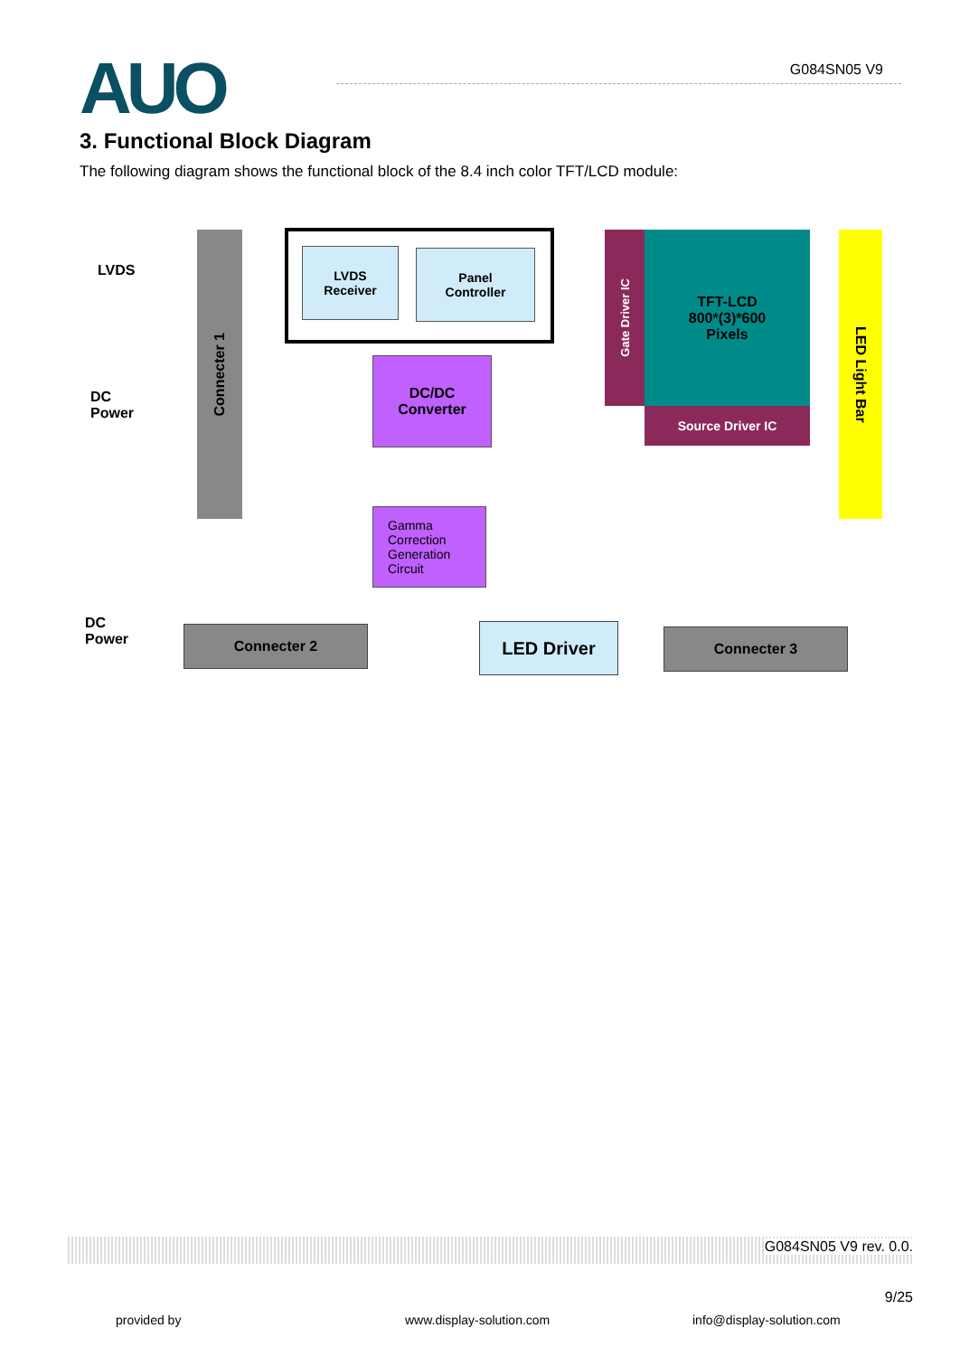AUO
G084SN05 V9
3. Functional Block Diagram
The following diagram shows the functional block of the 8.4 inch color TFT/LCD module:
LVDS
DC
Power
Connecter 1
LVDS
Receiver
Panel
Controller
Gate Driver IC
TFT-LCD
800*(3)*600
Pixels
Source Driver IC
LED Light Bar
DC/DC
Converter
Gamma
Correction
Generation
Circuit
DC
Power
Connecter 2 LED Driver Connecter 3
G084SN05 V9 rev. 0.0.
9/25
provided by www.display-solution.com info@display-solution.com